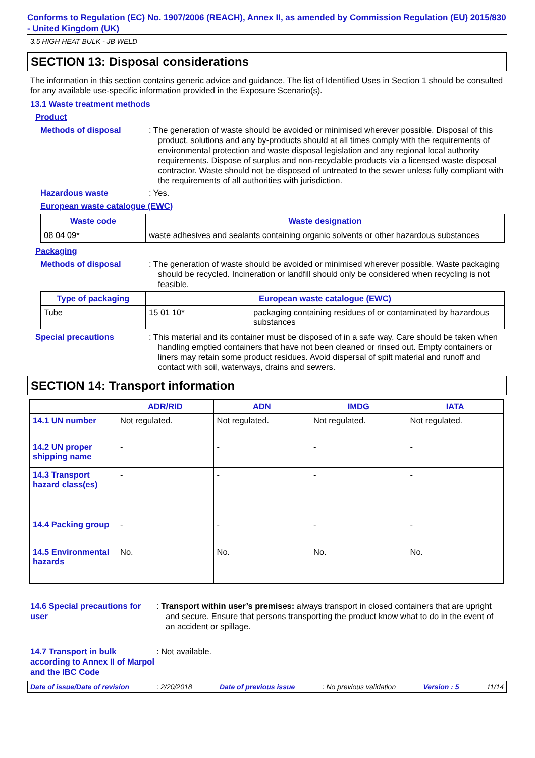Conforms to Regulation (EC) No. 1907/2006 (REACH), Annex II, as amended by Commission Regulation (EU) 2015/830 - United Kingdom (UK)
3.5 HIGH HEAT BULK - JB WELD
SECTION 13: Disposal considerations
The information in this section contains generic advice and guidance. The list of Identified Uses in Section 1 should be consulted for any available use-specific information provided in the Exposure Scenario(s).
13.1 Waste treatment methods
Product
Methods of disposal : The generation of waste should be avoided or minimised wherever possible. Disposal of this product, solutions and any by-products should at all times comply with the requirements of environmental protection and waste disposal legislation and any regional local authority requirements. Dispose of surplus and non-recyclable products via a licensed waste disposal contractor. Waste should not be disposed of untreated to the sewer unless fully compliant with the requirements of all authorities with jurisdiction.
Hazardous waste : Yes.
European waste catalogue (EWC)
| Waste code | Waste designation |
| --- | --- |
| 08 04 09* | waste adhesives and sealants containing organic solvents or other hazardous substances |
Packaging
Methods of disposal : The generation of waste should be avoided or minimised wherever possible. Waste packaging should be recycled. Incineration or landfill should only be considered when recycling is not feasible.
| Type of packaging | European waste catalogue (EWC) | |
| --- | --- | --- |
| Tube | 15 01 10* | packaging containing residues of or contaminated by hazardous substances |
Special precautions : This material and its container must be disposed of in a safe way. Care should be taken when handling emptied containers that have not been cleaned or rinsed out. Empty containers or liners may retain some product residues. Avoid dispersal of spilt material and runoff and contact with soil, waterways, drains and sewers.
SECTION 14: Transport information
| | ADR/RID | ADN | IMDG | IATA |
| --- | --- | --- | --- | --- |
| 14.1 UN number | Not regulated. | Not regulated. | Not regulated. | Not regulated. |
| 14.2 UN proper shipping name | - | - | - | - |
| 14.3 Transport hazard class(es) | - | - | - | - |
| 14.4 Packing group | - | - | - | - |
| 14.5 Environmental hazards | No. | No. | No. | No. |
14.6 Special precautions for user
: Transport within user’s premises: always transport in closed containers that are upright and secure. Ensure that persons transporting the product know what to do in the event of an accident or spillage.
14.7 Transport in bulk according to Annex II of Marpol and the IBC Code
: Not available.
Date of issue/Date of revision: 2/20/2018 Date of previous issue: No previous validation Version : 5 11/14